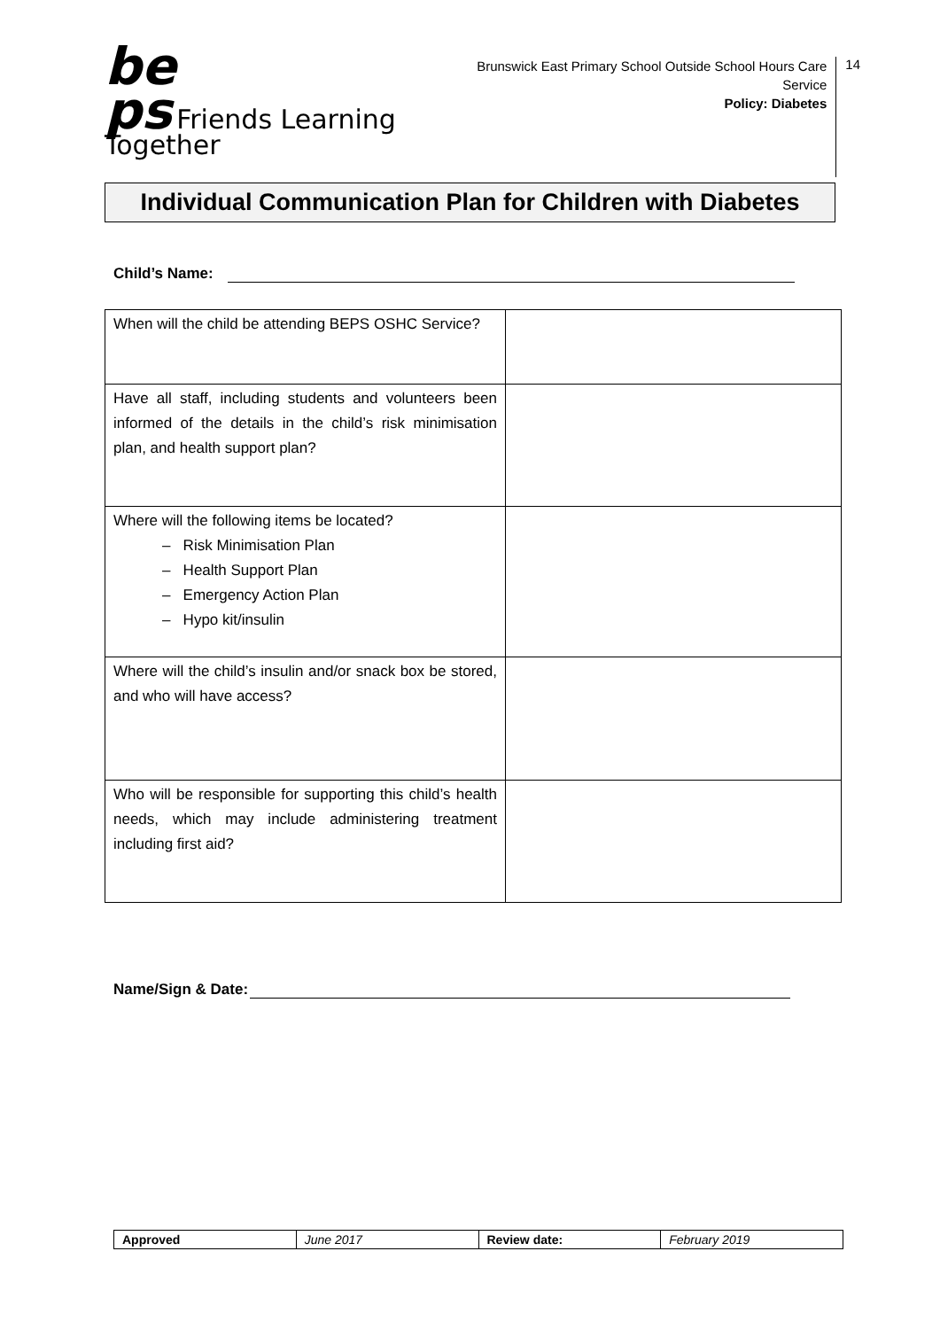be
ps Friends Learning Together
Brunswick East Primary School Outside School Hours Care Service
Policy: Diabetes
14
Individual Communication Plan for Children with Diabetes
Child’s Name:
| When will the child be attending BEPS OSHC Service? | |
| Have all staff, including students and volunteers been informed of the details in the child’s risk minimisation plan, and health support plan? | |
| Where will the following items be located? – Risk Minimisation Plan – Health Support Plan – Emergency Action Plan – Hypo kit/insulin | |
| Where will the child’s insulin and/or snack box be stored, and who will have access? | |
| Who will be responsible for supporting this child’s health needs, which may include administering treatment including first aid? | |
Name/Sign & Date:
| Approved | June 2017 | Review date: | February 2019 |